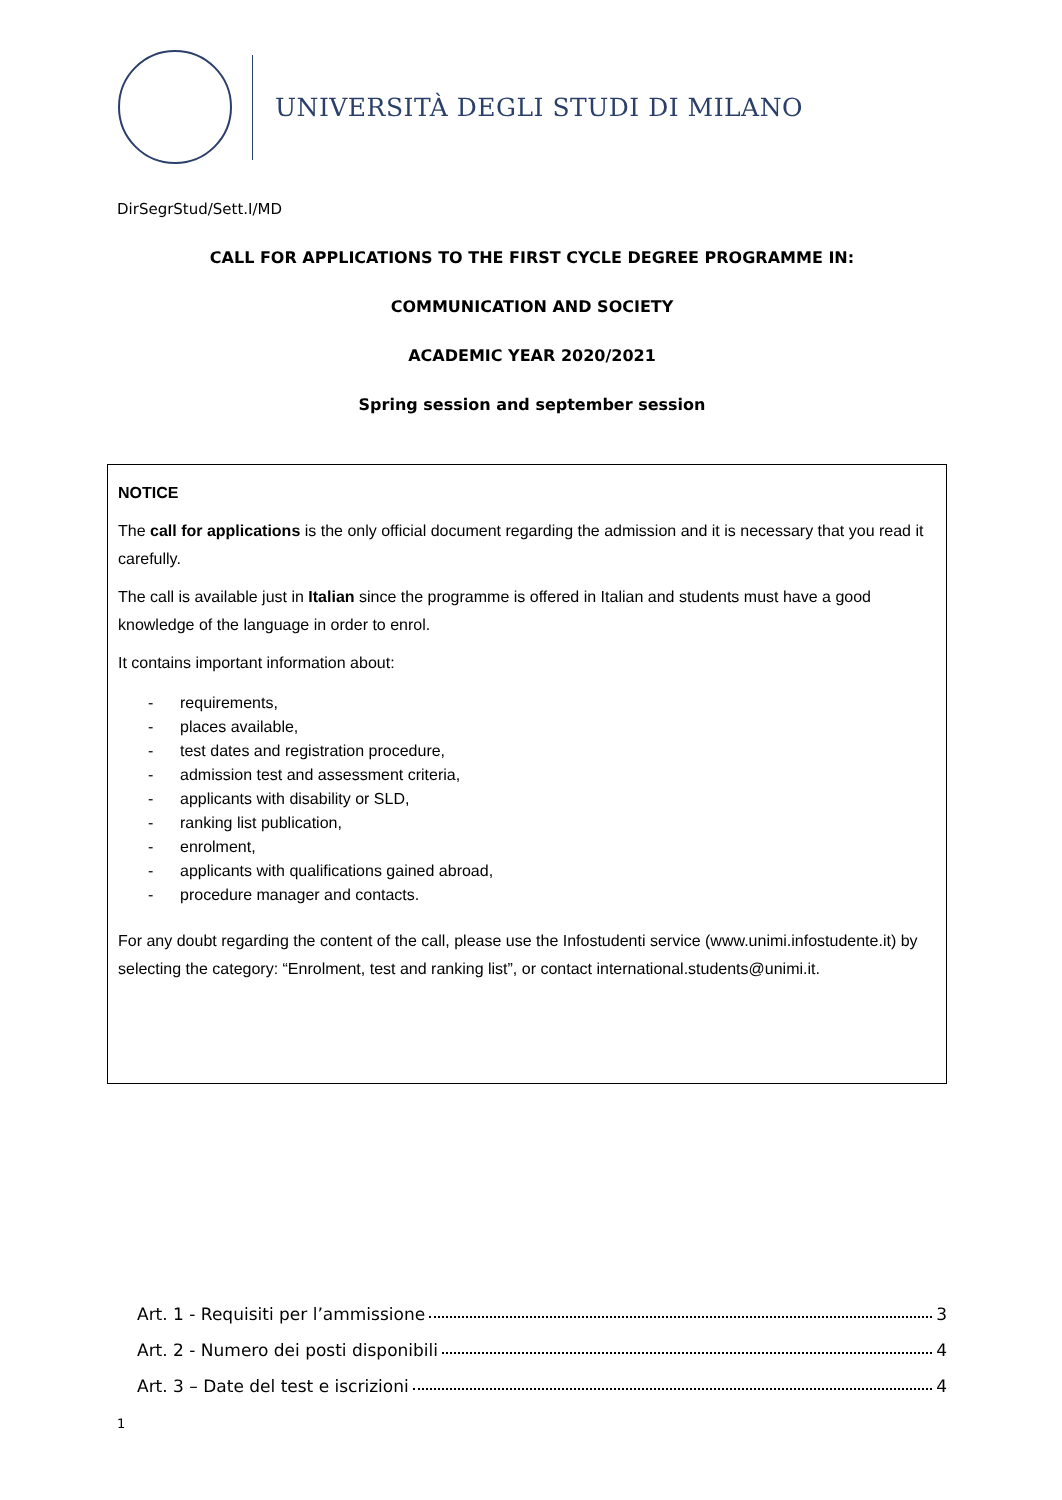UNIVERSITÀ DEGLI STUDI DI MILANO
DirSegrStud/Sett.I/MD
CALL FOR APPLICATIONS TO THE FIRST CYCLE DEGREE PROGRAMME IN:
COMMUNICATION AND SOCIETY
ACADEMIC YEAR 2020/2021
Spring session and september session
NOTICE
The call for applications is the only official document regarding the admission and it is necessary that you read it carefully.
The call is available just in Italian since the programme is offered in Italian and students must have a good knowledge of the language in order to enrol.
It contains important information about:
- requirements,
- places available,
- test dates and registration procedure,
- admission test and assessment criteria,
- applicants with disability or SLD,
- ranking list publication,
- enrolment,
- applicants with qualifications gained abroad,
- procedure manager and contacts.
For any doubt regarding the content of the call, please use the Infostudenti service (www.unimi.infostudente.it) by selecting the category: “Enrolment, test and ranking list”, or contact international.students@unimi.it.
Art. 1 - Requisiti per l’ammissione 3
Art. 2 - Numero dei posti disponibili 4
Art. 3 – Date del test e iscrizioni 4
1